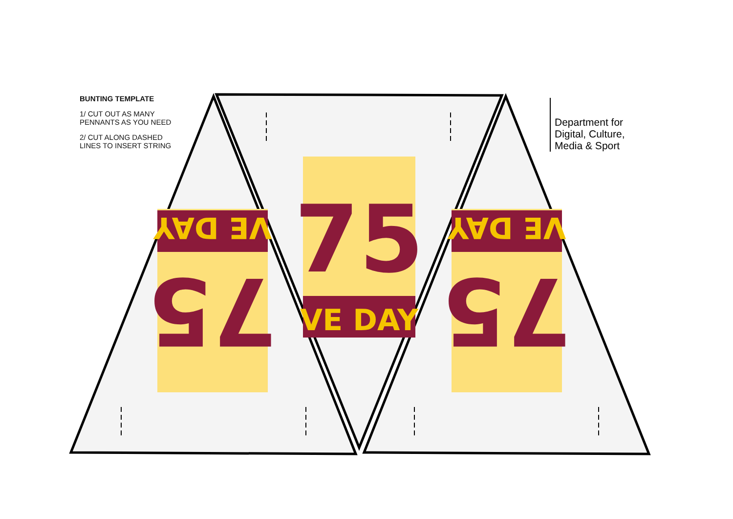75
VE DAY
75
VE DAY
75
VE DAY
BUNTING TEMPLATE
1/ CUT OUT AS MANY
PENNANTS AS YOU NEED
2/ CUT ALONG DASHED
LINES TO INSERT STRING
Department for
Digital, Culture,
Media & Sport